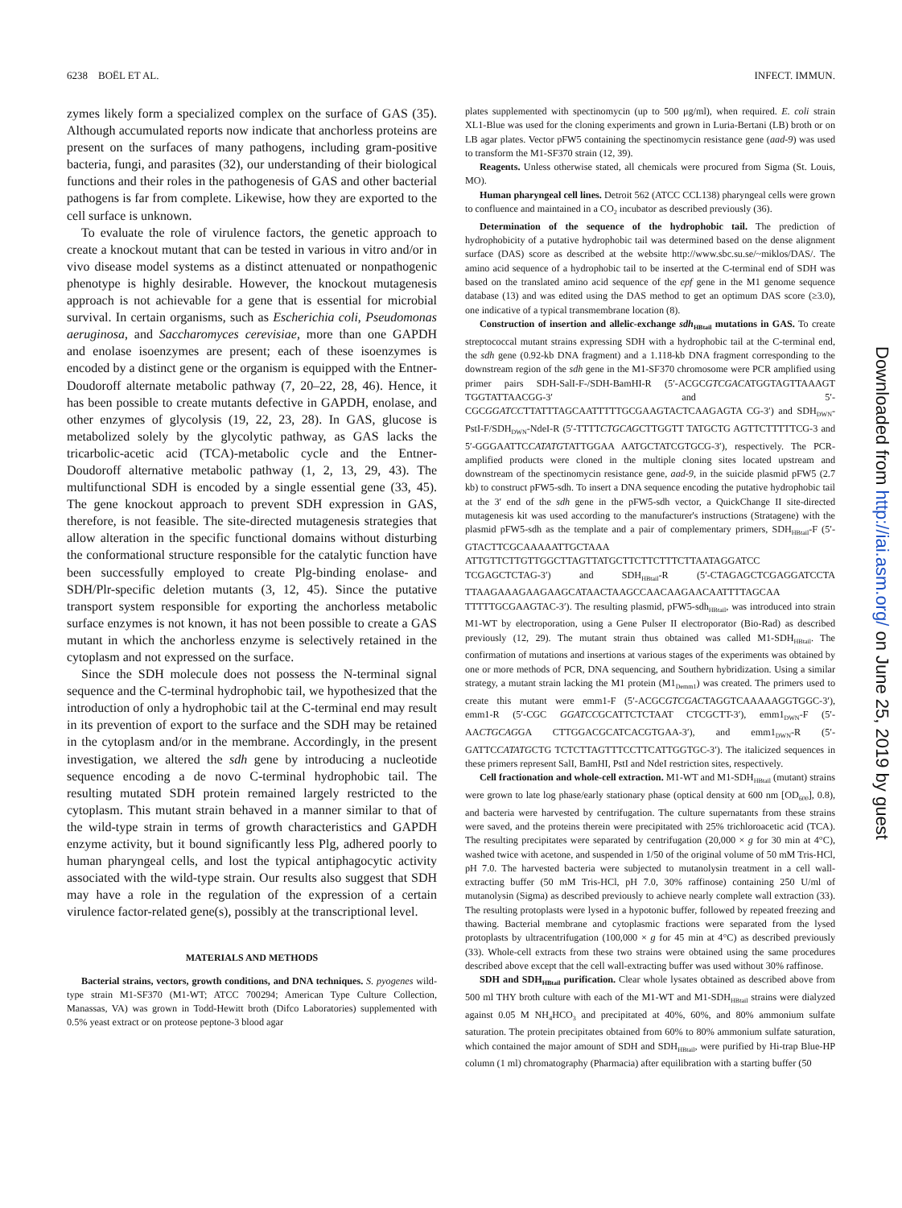6238 BOËL ET AL. INFECT. IMMUN.
zymes likely form a specialized complex on the surface of GAS (35). Although accumulated reports now indicate that anchorless proteins are present on the surfaces of many pathogens, including gram-positive bacteria, fungi, and parasites (32), our understanding of their biological functions and their roles in the pathogenesis of GAS and other bacterial pathogens is far from complete. Likewise, how they are exported to the cell surface is unknown.
To evaluate the role of virulence factors, the genetic approach to create a knockout mutant that can be tested in various in vitro and/or in vivo disease model systems as a distinct attenuated or nonpathogenic phenotype is highly desirable. However, the knockout mutagenesis approach is not achievable for a gene that is essential for microbial survival. In certain organisms, such as Escherichia coli, Pseudomonas aeruginosa, and Saccharomyces cerevisiae, more than one GAPDH and enolase isoenzymes are present; each of these isoenzymes is encoded by a distinct gene or the organism is equipped with the Entner-Doudoroff alternate metabolic pathway (7, 20–22, 28, 46). Hence, it has been possible to create mutants defective in GAPDH, enolase, and other enzymes of glycolysis (19, 22, 23, 28). In GAS, glucose is metabolized solely by the glycolytic pathway, as GAS lacks the tricarbolic-acetic acid (TCA)-metabolic cycle and the Entner-Doudoroff alternative metabolic pathway (1, 2, 13, 29, 43). The multifunctional SDH is encoded by a single essential gene (33, 45). The gene knockout approach to prevent SDH expression in GAS, therefore, is not feasible. The site-directed mutagenesis strategies that allow alteration in the specific functional domains without disturbing the conformational structure responsible for the catalytic function have been successfully employed to create Plg-binding enolase- and SDH/Plr-specific deletion mutants (3, 12, 45). Since the putative transport system responsible for exporting the anchorless metabolic surface enzymes is not known, it has not been possible to create a GAS mutant in which the anchorless enzyme is selectively retained in the cytoplasm and not expressed on the surface.
Since the SDH molecule does not possess the N-terminal signal sequence and the C-terminal hydrophobic tail, we hypothesized that the introduction of only a hydrophobic tail at the C-terminal end may result in its prevention of export to the surface and the SDH may be retained in the cytoplasm and/or in the membrane. Accordingly, in the present investigation, we altered the sdh gene by introducing a nucleotide sequence encoding a de novo C-terminal hydrophobic tail. The resulting mutated SDH protein remained largely restricted to the cytoplasm. This mutant strain behaved in a manner similar to that of the wild-type strain in terms of growth characteristics and GAPDH enzyme activity, but it bound significantly less Plg, adhered poorly to human pharyngeal cells, and lost the typical antiphagocytic activity associated with the wild-type strain. Our results also suggest that SDH may have a role in the regulation of the expression of a certain virulence factor-related gene(s), possibly at the transcriptional level.
MATERIALS AND METHODS
Bacterial strains, vectors, growth conditions, and DNA techniques. S. pyogenes wild-type strain M1-SF370 (M1-WT; ATCC 700294; American Type Culture Collection, Manassas, VA) was grown in Todd-Hewitt broth (Difco Laboratories) supplemented with 0.5% yeast extract or on proteose peptone-3 blood agar
plates supplemented with spectinomycin (up to 500 μg/ml), when required. E. coli strain XL1-Blue was used for the cloning experiments and grown in Luria-Bertani (LB) broth or on LB agar plates. Vector pFW5 containing the spectinomycin resistance gene (aad-9) was used to transform the M1-SF370 strain (12, 39).
Reagents. Unless otherwise stated, all chemicals were procured from Sigma (St. Louis, MO).
Human pharyngeal cell lines. Detroit 562 (ATCC CCL138) pharyngeal cells were grown to confluence and maintained in a CO<sub>2</sub> incubator as described previously (36).
Determination of the sequence of the hydrophobic tail. The prediction of hydrophobicity of a putative hydrophobic tail was determined based on the dense alignment surface (DAS) score as described at the website http://www.sbc.su.se/~miklos/DAS/. The amino acid sequence of a hydrophobic tail to be inserted at the C-terminal end of SDH was based on the translated amino acid sequence of the epf gene in the M1 genome sequence database (13) and was edited using the DAS method to get an optimum DAS score (≥3.0), one indicative of a typical transmembrane location (8).
Construction of insertion and allelic-exchange sdh<sub>HBtail</sub> mutations in GAS. To create streptococcal mutant strains expressing SDH with a hydrophobic tail at the C-terminal end, the sdh gene (0.92-kb DNA fragment) and a 1.118-kb DNA fragment corresponding to the downstream region of the sdh gene in the M1-SF370 chromosome were PCR amplified using primer pairs SDH-SalI-F-/SDH-BamHI-R (5′-ACGCGTCGACATGGTAGTTAAAGT TGGTATTAACGG-3′ and 5′-CGCGGATCCTTATTTAGCAATTTTTGCGAAGTACTCAAGAGTA CG-3′) and SDH<sub>DWN</sub>-PstI-F/SDH<sub>DWN</sub>-NdeI-R (5′-TTTTCTGCAGCTTGGTT TATGCTG AGTTCTTTTTCG-3 and 5′-GGGAATTCCATATGTATTGGAA AATGCTATCGTGCG-3′), respectively. The PCR-amplified products were cloned in the multiple cloning sites located upstream and downstream of the spectinomycin resistance gene, aad-9, in the suicide plasmid pFW5 (2.7 kb) to construct pFW5-sdh. To insert a DNA sequence encoding the putative hydrophobic tail at the 3′ end of the sdh gene in the pFW5-sdh vector, a QuickChange II site-directed mutagenesis kit was used according to the manufacturer's instructions (Stratagene) with the plasmid pFW5-sdh as the template and a pair of complementary primers, SDH<sub>HBtail</sub>-F (5′-GTACTTCGCAAAAATTGCTAAA ATTGTTCTTGTTGGCTTAGTTATGCTTCTTCTTTCTTAATAGGATCC TCGAGCTCTAG-3′) and SDH<sub>HBtail</sub>-R (5′-CTAGAGCTCGAGGATCCTA TTAAGAAAGAAGAAGCATAACTAAGCCAACAAGAACAATTTTAGCAA TTTTTGCGAAGTAC-3′). The resulting plasmid, pFW5-sdh<sub>HBtail</sub>, was introduced into strain M1-WT by electroporation, using a Gene Pulser II electroporator (Bio-Rad) as described previously (12, 29). The mutant strain thus obtained was called M1-SDH<sub>HBtail</sub>. The confirmation of mutations and insertions at various stages of the experiments was obtained by one or more methods of PCR, DNA sequencing, and Southern hybridization. Using a similar strategy, a mutant strain lacking the M1 protein (M1<sub>Demm1</sub>) was created. The primers used to create this mutant were emm1-F (5′-ACGCGTCGACTAGGTCAAAAAGGTGGC-3′), emm1-R (5′-CGC GGATCCGCATTCTCTAAT CTCGCTT-3′), emm1<sub>DWN</sub>-F (5′-AACTGCAGGA CTTGGACGCATCACGTGAA-3′), and emm1<sub>DWN</sub>-R (5′-GATTCCATATGCTG TCTCTTAGTTTCCTTCATTGGTGC-3′). The italicized sequences in these primers represent SalI, BamHI, PstI and NdeI restriction sites, respectively.
Cell fractionation and whole-cell extraction. M1-WT and M1-SDH<sub>HBtail</sub> (mutant) strains were grown to late log phase/early stationary phase (optical density at 600 nm [OD<sub>600</sub>], 0.8), and bacteria were harvested by centrifugation. The culture supernatants from these strains were saved, and the proteins therein were precipitated with 25% trichloroacetic acid (TCA). The resulting precipitates were separated by centrifugation (20,000 × g for 30 min at 4°C), washed twice with acetone, and suspended in 1/50 of the original volume of 50 mM Tris-HCl, pH 7.0. The harvested bacteria were subjected to mutanolysin treatment in a cell wall-extracting buffer (50 mM Tris-HCl, pH 7.0, 30% raffinose) containing 250 U/ml of mutanolysin (Sigma) as described previously to achieve nearly complete wall extraction (33). The resulting protoplasts were lysed in a hypotonic buffer, followed by repeated freezing and thawing. Bacterial membrane and cytoplasmic fractions were separated from the lysed protoplasts by ultracentrifugation (100,000 × g for 45 min at 4°C) as described previously (33). Whole-cell extracts from these two strains were obtained using the same procedures described above except that the cell wall-extracting buffer was used without 30% raffinose.
SDH and SDH<sub>HBtail</sub> purification. Clear whole lysates obtained as described above from 500 ml THY broth culture with each of the M1-WT and M1-SDH<sub>HBtail</sub> strains were dialyzed against 0.05 M NH<sub>4</sub>HCO<sub>3</sub> and precipitated at 40%, 60%, and 80% ammonium sulfate saturation. The protein precipitates obtained from 60% to 80% ammonium sulfate saturation, which contained the major amount of SDH and SDH<sub>HBtail</sub>, were purified by Hi-trap Blue-HP column (1 ml) chromatography (Pharmacia) after equilibration with a starting buffer (50
Downloaded from http://iai.asm.org/ on June 25, 2019 by guest